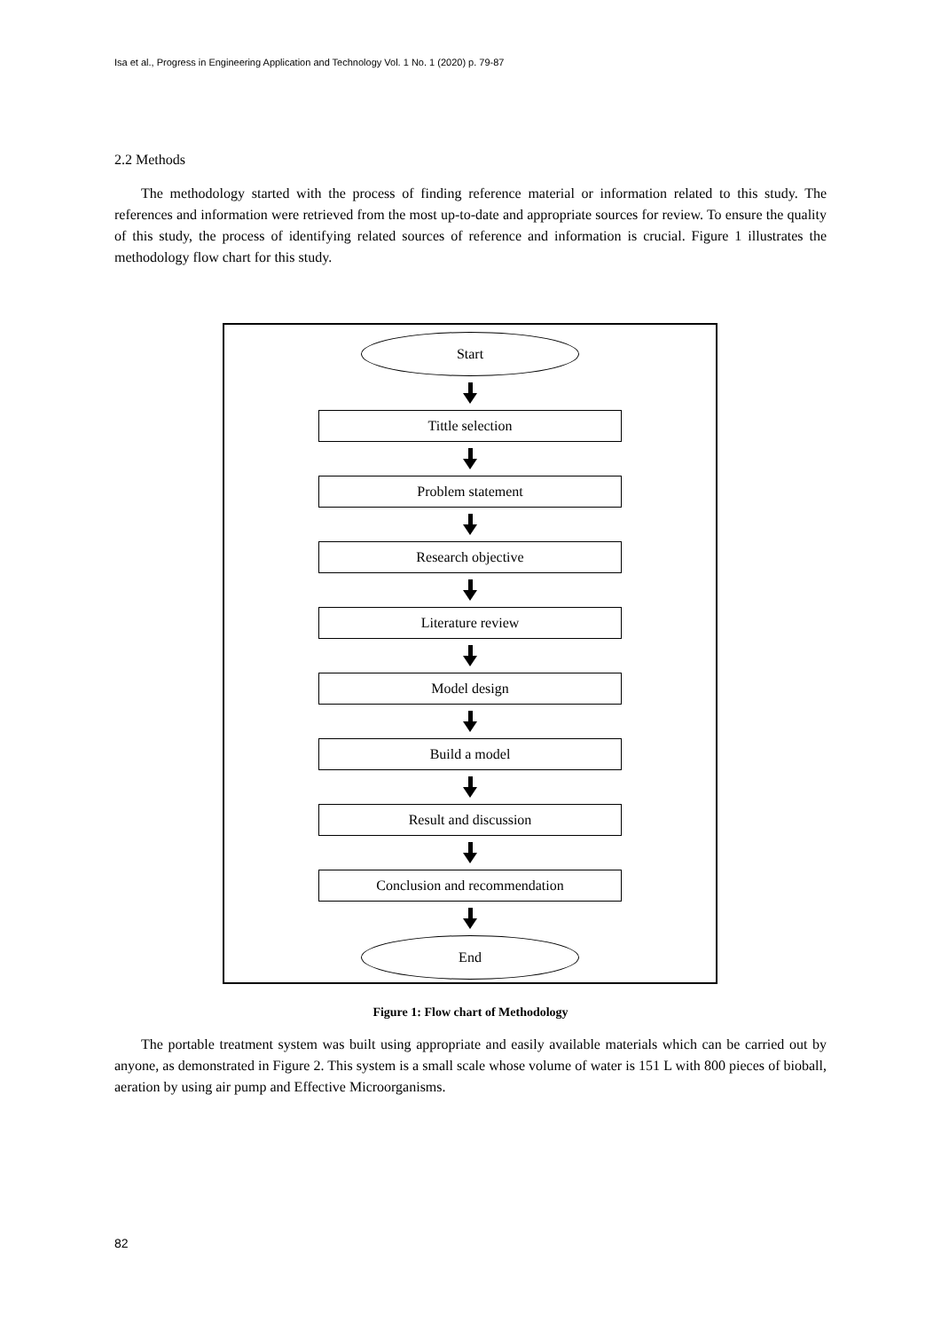Isa et al., Progress in Engineering Application and Technology Vol. 1 No. 1 (2020) p. 79-87
2.2 Methods
The methodology started with the process of finding reference material or information related to this study. The references and information were retrieved from the most up-to-date and appropriate sources for review. To ensure the quality of this study, the process of identifying related sources of reference and information is crucial. Figure 1 illustrates the methodology flow chart for this study.
Start
Tittle selection
Problem statement
Research objective
Literature review
Model design
Build a model
Result and discussion
Conclusion and recommendation
End
Figure 1: Flow chart of Methodology
The portable treatment system was built using appropriate and easily available materials which can be carried out by anyone, as demonstrated in Figure 2. This system is a small scale whose volume of water is 151 L with 800 pieces of bioball, aeration by using air pump and Effective Microorganisms.
82